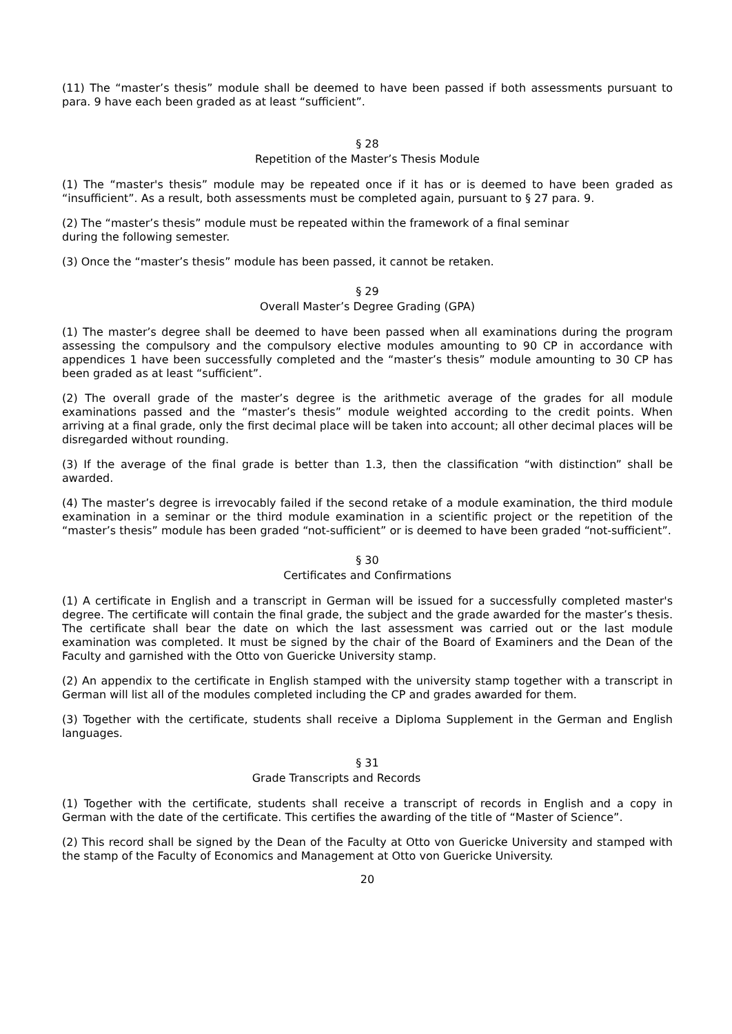(11) The “master’s thesis” module shall be deemed to have been passed if both assessments pursuant to para. 9 have each been graded as at least “sufficient”.
§ 28
Repetition of the Master’s Thesis Module
(1) The “master's thesis” module may be repeated once if it has or is deemed to have been graded as “insufficient”. As a result, both assessments must be completed again, pursuant to § 27 para. 9.
(2) The “master’s thesis” module must be repeated within the framework of a final seminar
during the following semester.
(3) Once the “master’s thesis” module has been passed, it cannot be retaken.
§ 29
Overall Master’s Degree Grading (GPA)
(1) The master’s degree shall be deemed to have been passed when all examinations during the program assessing the compulsory and the compulsory elective modules amounting to 90 CP in accordance with appendices 1 have been successfully completed and the “master’s thesis” module amounting to 30 CP has been graded as at least “sufficient”.
(2) The overall grade of the master’s degree is the arithmetic average of the grades for all module examinations passed and the “master’s thesis” module weighted according to the credit points. When arriving at a final grade, only the first decimal place will be taken into account; all other decimal places will be disregarded without rounding.
(3) If the average of the final grade is better than 1.3, then the classification “with distinction” shall be awarded.
(4) The master’s degree is irrevocably failed if the second retake of a module examination, the third module examination in a seminar or the third module examination in a scientific project or the repetition of the “master’s thesis” module has been graded “not-sufficient” or is deemed to have been graded “not-sufficient”.
§ 30
Certificates and Confirmations
(1) A certificate in English and a transcript in German will be issued for a successfully completed master's degree. The certificate will contain the final grade, the subject and the grade awarded for the master’s thesis. The certificate shall bear the date on which the last assessment was carried out or the last module examination was completed. It must be signed by the chair of the Board of Examiners and the Dean of the Faculty and garnished with the Otto von Guericke University stamp.
(2) An appendix to the certificate in English stamped with the university stamp together with a transcript in German will list all of the modules completed including the CP and grades awarded for them.
(3) Together with the certificate, students shall receive a Diploma Supplement in the German and English languages.
§ 31
Grade Transcripts and Records
(1) Together with the certificate, students shall receive a transcript of records in English and a copy in German with the date of the certificate. This certifies the awarding of the title of “Master of Science”.
(2) This record shall be signed by the Dean of the Faculty at Otto von Guericke University and stamped with the stamp of the Faculty of Economics and Management at Otto von Guericke University.
20